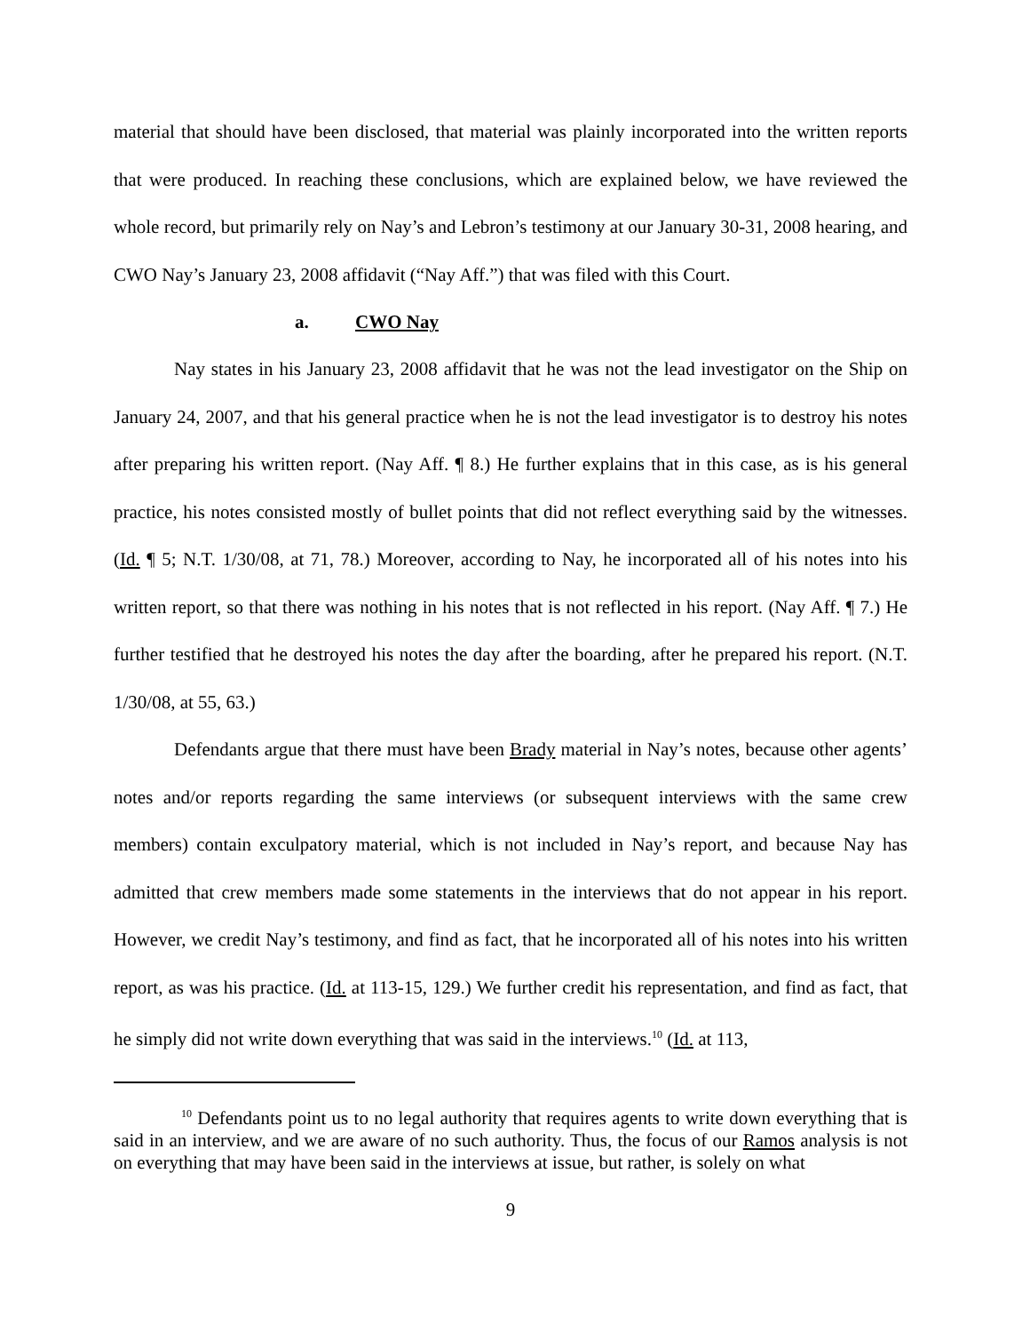material that should have been disclosed, that material was plainly incorporated into the written reports that were produced. In reaching these conclusions, which are explained below, we have reviewed the whole record, but primarily rely on Nay’s and Lebron’s testimony at our January 30-31, 2008 hearing, and CWO Nay’s January 23, 2008 affidavit (“Nay Aff.”) that was filed with this Court.
a. CWO Nay
Nay states in his January 23, 2008 affidavit that he was not the lead investigator on the Ship on January 24, 2007, and that his general practice when he is not the lead investigator is to destroy his notes after preparing his written report. (Nay Aff. ¶ 8.) He further explains that in this case, as is his general practice, his notes consisted mostly of bullet points that did not reflect everything said by the witnesses. (Id. ¶ 5; N.T. 1/30/08, at 71, 78.) Moreover, according to Nay, he incorporated all of his notes into his written report, so that there was nothing in his notes that is not reflected in his report. (Nay Aff. ¶ 7.) He further testified that he destroyed his notes the day after the boarding, after he prepared his report. (N.T. 1/30/08, at 55, 63.)
Defendants argue that there must have been Brady material in Nay’s notes, because other agents’ notes and/or reports regarding the same interviews (or subsequent interviews with the same crew members) contain exculpatory material, which is not included in Nay’s report, and because Nay has admitted that crew members made some statements in the interviews that do not appear in his report. However, we credit Nay’s testimony, and find as fact, that he incorporated all of his notes into his written report, as was his practice. (Id. at 113-15, 129.) We further credit his representation, and find as fact, that he simply did not write down everything that was said in the interviews.<sup>10</sup> (Id. at 113,
<sup>10</sup> Defendants point us to no legal authority that requires agents to write down everything that is said in an interview, and we are aware of no such authority. Thus, the focus of our Ramos analysis is not on everything that may have been said in the interviews at issue, but rather, is solely on what
9